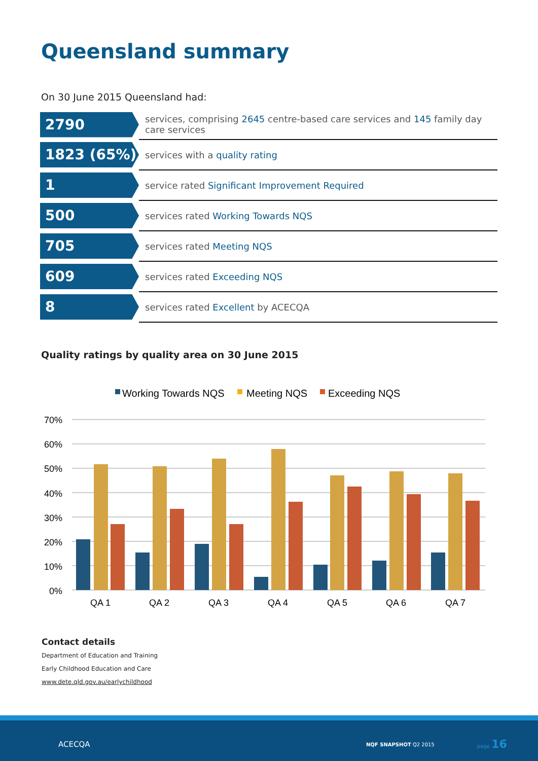Queensland summary
On 30 June 2015 Queensland had:
| 2790 | services, comprising 2645 centre-based care services and 145 family day care services |
| 1823 (65%) | services with a quality rating |
| 1 | service rated Significant Improvement Required |
| 500 | services rated Working Towards NQS |
| 705 | services rated Meeting NQS |
| 609 | services rated Exceeding NQS |
| 8 | services rated Excellent by ACECQA |
Quality ratings by quality area on 30 June 2015
Working Towards NQS
Meeting NQS
Exceeding NQS
70%
60%
50%
40%
30%
20%
10%
0%
QA 1
QA 2
QA 3
QA 4
QA 5
QA 6
QA 7
Contact details
Department of Education and Training
Early Childhood Education and Care
www.dete.qld.gov.au/earlychildhood
ACECQA NQF SNAPSHOT Q2 2015
page 16